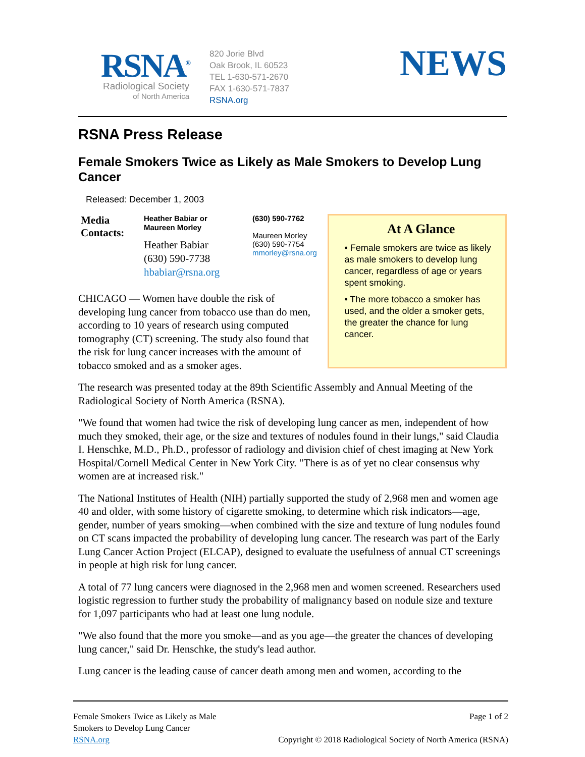RSNA<sup>®</sup>
Radiological Society
of North America
820 Jorie Blvd
Oak Brook, IL 60523
TEL 1-630-571-2670
FAX 1-630-571-7837
RSNA.org
NEWS
RSNA Press Release
Female Smokers Twice as Likely as Male Smokers to Develop Lung Cancer
Released: December 1, 2003
Media Contacts:
Heather Babiar or
Maureen Morley
Heather Babiar
(630) 590-7738
hbabiar@rsna.org
(630) 590-7762
Maureen Morley
(630) 590-7754
mmorley@rsna.org
CHICAGO — Women have double the risk of developing lung cancer from tobacco use than do men, according to 10 years of research using computed tomography (CT) screening. The study also found that the risk for lung cancer increases with the amount of tobacco smoked and as a smoker ages.
At A Glance
• Female smokers are twice as likely as male smokers to develop lung cancer, regardless of age or years spent smoking.
• The more tobacco a smoker has used, and the older a smoker gets, the greater the chance for lung cancer.
The research was presented today at the 89th Scientific Assembly and Annual Meeting of the Radiological Society of North America (RSNA).
"We found that women had twice the risk of developing lung cancer as men, independent of how much they smoked, their age, or the size and textures of nodules found in their lungs," said Claudia I. Henschke, M.D., Ph.D., professor of radiology and division chief of chest imaging at New York Hospital/Cornell Medical Center in New York City. "There is as of yet no clear consensus why women are at increased risk."
The National Institutes of Health (NIH) partially supported the study of 2,968 men and women age 40 and older, with some history of cigarette smoking, to determine which risk indicators—age, gender, number of years smoking—when combined with the size and texture of lung nodules found on CT scans impacted the probability of developing lung cancer. The research was part of the Early Lung Cancer Action Project (ELCAP), designed to evaluate the usefulness of annual CT screenings in people at high risk for lung cancer.
A total of 77 lung cancers were diagnosed in the 2,968 men and women screened. Researchers used logistic regression to further study the probability of malignancy based on nodule size and texture for 1,097 participants who had at least one lung nodule.
"We also found that the more you smoke—and as you age—the greater the chances of developing lung cancer," said Dr. Henschke, the study's lead author.
Lung cancer is the leading cause of cancer death among men and women, according to the
Female Smokers Twice as Likely as Male
Smokers to Develop Lung Cancer
RSNA.org
Page 1 of 2
Copyright © 2018 Radiological Society of North America (RSNA)